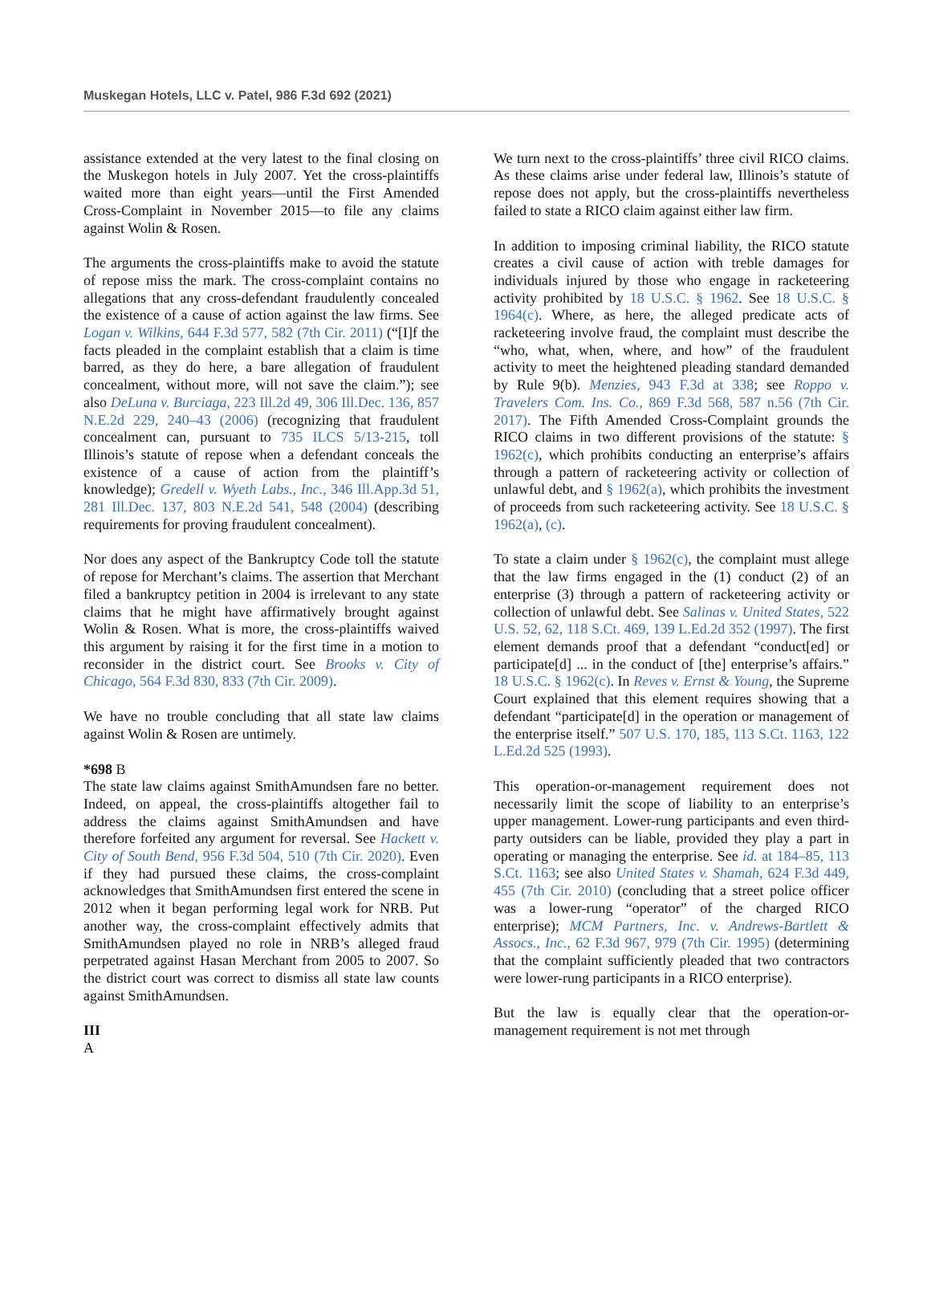Muskegan Hotels, LLC v. Patel, 986 F.3d 692 (2021)
assistance extended at the very latest to the final closing on the Muskegon hotels in July 2007. Yet the cross-plaintiffs waited more than eight years—until the First Amended Cross-Complaint in November 2015—to file any claims against Wolin & Rosen.
The arguments the cross-plaintiffs make to avoid the statute of repose miss the mark. The cross-complaint contains no allegations that any cross-defendant fraudulently concealed the existence of a cause of action against the law firms. See Logan v. Wilkins, 644 F.3d 577, 582 (7th Cir. 2011) (“[I]f the facts pleaded in the complaint establish that a claim is time barred, as they do here, a bare allegation of fraudulent concealment, without more, will not save the claim.”); see also DeLuna v. Burciaga, 223 Ill.2d 49, 306 Ill.Dec. 136, 857 N.E.2d 229, 240–43 (2006) (recognizing that fraudulent concealment can, pursuant to 735 ILCS 5/13-215, toll Illinois’s statute of repose when a defendant conceals the existence of a cause of action from the plaintiff’s knowledge); Gredell v. Wyeth Labs., Inc., 346 Ill.App.3d 51, 281 Ill.Dec. 137, 803 N.E.2d 541, 548 (2004) (describing requirements for proving fraudulent concealment).
Nor does any aspect of the Bankruptcy Code toll the statute of repose for Merchant’s claims. The assertion that Merchant filed a bankruptcy petition in 2004 is irrelevant to any state claims that he might have affirmatively brought against Wolin & Rosen. What is more, the cross-plaintiffs waived this argument by raising it for the first time in a motion to reconsider in the district court. See Brooks v. City of Chicago, 564 F.3d 830, 833 (7th Cir. 2009).
We have no trouble concluding that all state law claims against Wolin & Rosen are untimely.
*698 B
The state law claims against SmithAmundsen fare no better. Indeed, on appeal, the cross-plaintiffs altogether fail to address the claims against SmithAmundsen and have therefore forfeited any argument for reversal. See Hackett v. City of South Bend, 956 F.3d 504, 510 (7th Cir. 2020). Even if they had pursued these claims, the cross-complaint acknowledges that SmithAmundsen first entered the scene in 2012 when it began performing legal work for NRB. Put another way, the cross-complaint effectively admits that SmithAmundsen played no role in NRB’s alleged fraud perpetrated against Hasan Merchant from 2005 to 2007. So the district court was correct to dismiss all state law counts against SmithAmundsen.
III
A
We turn next to the cross-plaintiffs’ three civil RICO claims. As these claims arise under federal law, Illinois’s statute of repose does not apply, but the cross-plaintiffs nevertheless failed to state a RICO claim against either law firm.
In addition to imposing criminal liability, the RICO statute creates a civil cause of action with treble damages for individuals injured by those who engage in racketeering activity prohibited by 18 U.S.C. § 1962. See 18 U.S.C. § 1964(c). Where, as here, the alleged predicate acts of racketeering involve fraud, the complaint must describe the “who, what, when, where, and how” of the fraudulent activity to meet the heightened pleading standard demanded by Rule 9(b). Menzies, 943 F.3d at 338; see Roppo v. Travelers Com. Ins. Co., 869 F.3d 568, 587 n.56 (7th Cir. 2017). The Fifth Amended Cross-Complaint grounds the RICO claims in two different provisions of the statute: § 1962(c), which prohibits conducting an enterprise’s affairs through a pattern of racketeering activity or collection of unlawful debt, and § 1962(a), which prohibits the investment of proceeds from such racketeering activity. See 18 U.S.C. § 1962(a), (c).
To state a claim under § 1962(c), the complaint must allege that the law firms engaged in the (1) conduct (2) of an enterprise (3) through a pattern of racketeering activity or collection of unlawful debt. See Salinas v. United States, 522 U.S. 52, 62, 118 S.Ct. 469, 139 L.Ed.2d 352 (1997). The first element demands proof that a defendant “conduct[ed] or participate[d] ... in the conduct of [the] enterprise’s affairs.” 18 U.S.C. § 1962(c). In Reves v. Ernst & Young, the Supreme Court explained that this element requires showing that a defendant “participate[d] in the operation or management of the enterprise itself.” 507 U.S. 170, 185, 113 S.Ct. 1163, 122 L.Ed.2d 525 (1993).
This operation-or-management requirement does not necessarily limit the scope of liability to an enterprise’s upper management. Lower-rung participants and even third-party outsiders can be liable, provided they play a part in operating or managing the enterprise. See id. at 184–85, 113 S.Ct. 1163; see also United States v. Shamah, 624 F.3d 449, 455 (7th Cir. 2010) (concluding that a street police officer was a lower-rung “operator” of the charged RICO enterprise); MCM Partners, Inc. v. Andrews-Bartlett & Assocs., Inc., 62 F.3d 967, 979 (7th Cir. 1995) (determining that the complaint sufficiently pleaded that two contractors were lower-rung participants in a RICO enterprise).
But the law is equally clear that the operation-or-management requirement is not met through